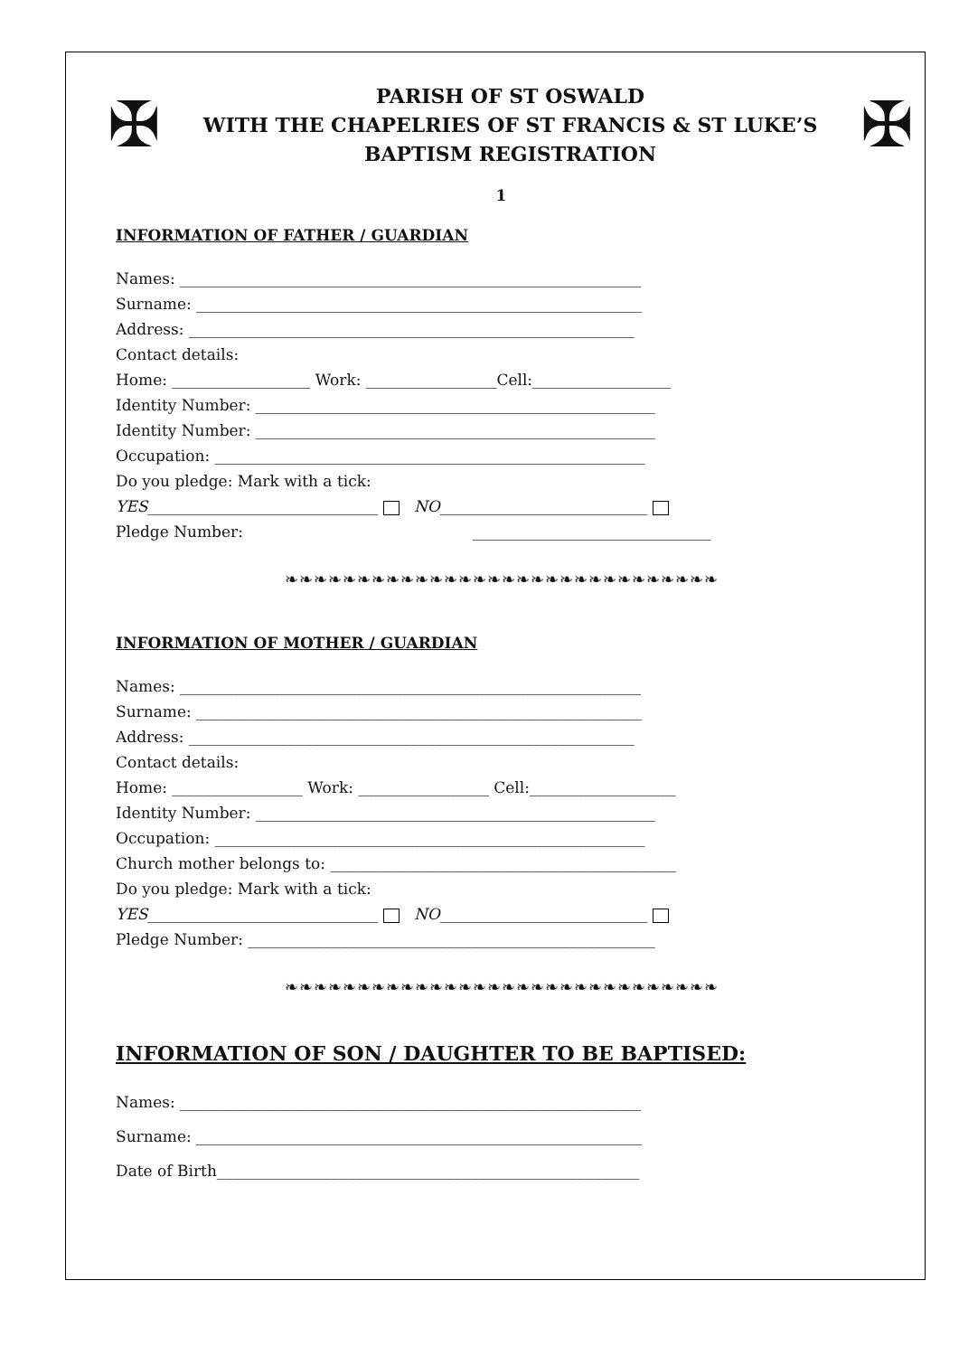✠
PARISH OF ST OSWALD
WITH THE CHAPELRIES OF ST FRANCIS & ST LUKE’S
BAPTISM REGISTRATION
✠
1
INFORMATION OF FATHER / GUARDIAN
Names: ____________________________________________________________
Surname: __________________________________________________________
Address: __________________________________________________________
Contact details:
Home: __________________ Work: _________________Cell:__________________
Identity Number: ____________________________________________________
Identity Number: ____________________________________________________
Occupation: ________________________________________________________
Do you pledge: Mark with a tick:
YES______________________________ NO___________________________
Pledge Number: _______________________________
❧❧❧❧❧❧❧❧❧❧❧❧❧❧❧❧❧❧❧❧❧❧❧❧❧❧❧❧❧❧
INFORMATION OF MOTHER / GUARDIAN
Names: ____________________________________________________________
Surname: __________________________________________________________
Address: __________________________________________________________
Contact details:
Home: _________________ Work: _________________ Cell:___________________
Identity Number: ____________________________________________________
Occupation: ________________________________________________________
Church mother belongs to: _____________________________________________
Do you pledge: Mark with a tick:
YES______________________________ NO___________________________
Pledge Number: _____________________________________________________
❧❧❧❧❧❧❧❧❧❧❧❧❧❧❧❧❧❧❧❧❧❧❧❧❧❧❧❧❧❧
INFORMATION OF SON / DAUGHTER TO BE BAPTISED:
Names: ____________________________________________________________
Surname: __________________________________________________________
Date of Birth_______________________________________________________